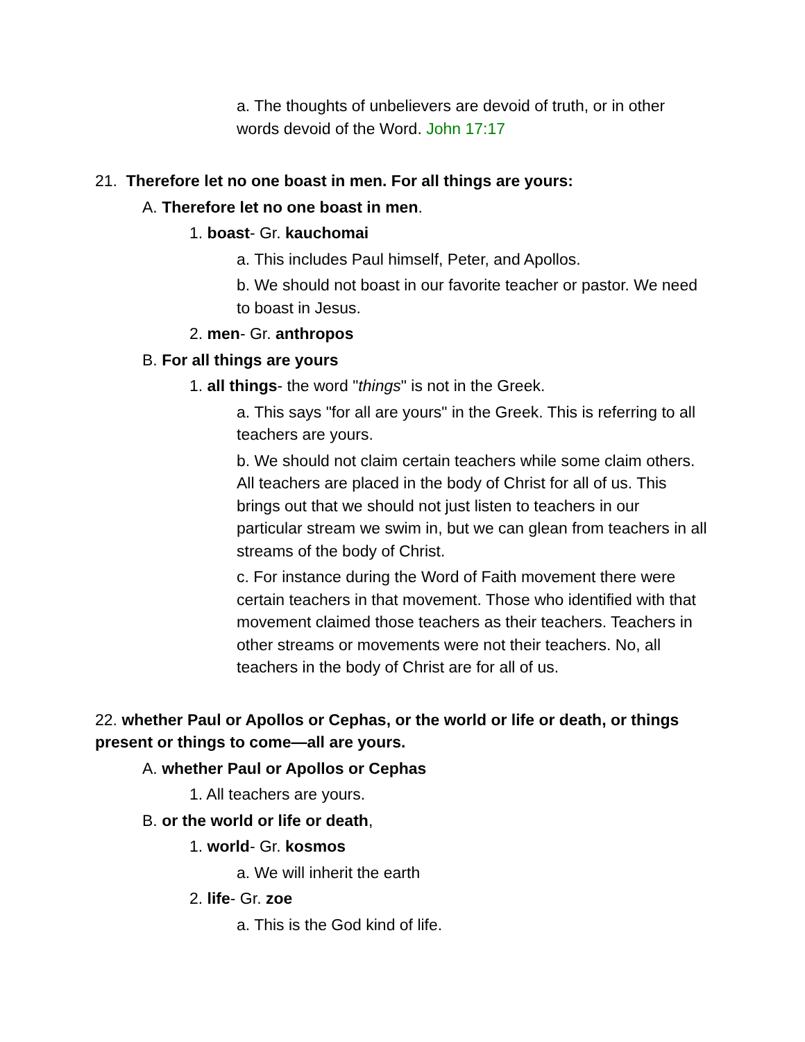a. The thoughts of unbelievers are devoid of truth, or in other words devoid of the Word. John 17:17
21. Therefore let no one boast in men. For all things are yours:
A. Therefore let no one boast in men.
1. boast- Gr. kauchomai
a. This includes Paul himself, Peter, and Apollos.
b. We should not boast in our favorite teacher or pastor. We need to boast in Jesus.
2. men- Gr. anthropos
B. For all things are yours
1. all things- the word "things" is not in the Greek.
a. This says "for all are yours" in the Greek. This is referring to all teachers are yours.
b. We should not claim certain teachers while some claim others. All teachers are placed in the body of Christ for all of us. This brings out that we should not just listen to teachers in our particular stream we swim in, but we can glean from teachers in all streams of the body of Christ.
c. For instance during the Word of Faith movement there were certain teachers in that movement. Those who identified with that movement claimed those teachers as their teachers. Teachers in other streams or movements were not their teachers. No, all teachers in the body of Christ are for all of us.
22. whether Paul or Apollos or Cephas, or the world or life or death, or things present or things to come—all are yours.
A. whether Paul or Apollos or Cephas
1. All teachers are yours.
B. or the world or life or death,
1. world- Gr. kosmos
a. We will inherit the earth
2. life- Gr. zoe
a. This is the God kind of life.